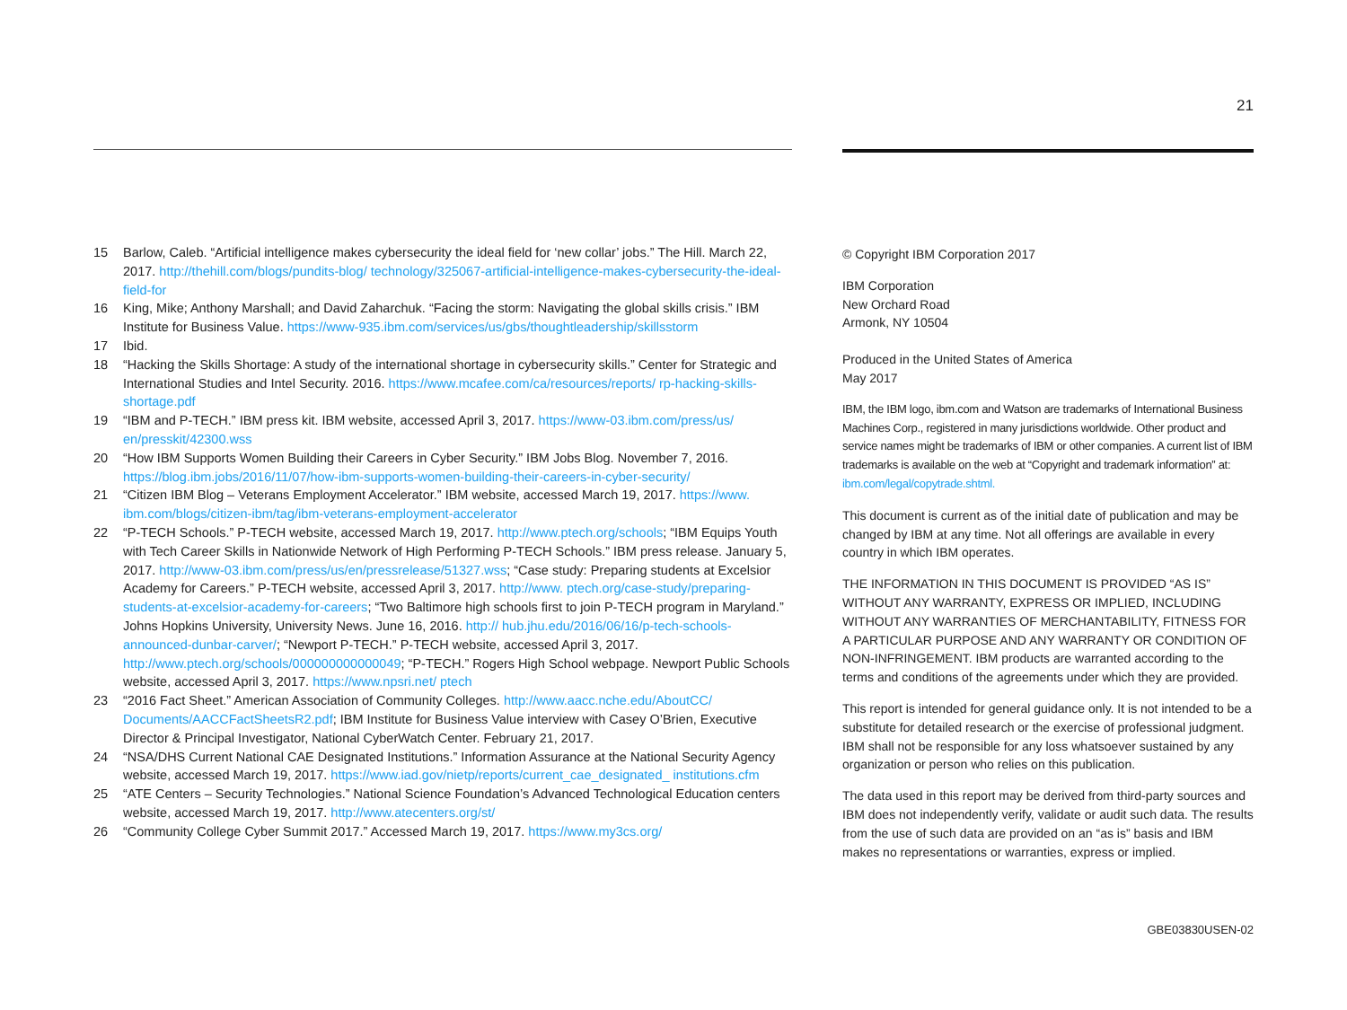21
15 Barlow, Caleb. “Artificial intelligence makes cybersecurity the ideal field for ‘new collar’ jobs.” The Hill. March 22, 2017. http://thehill.com/blogs/pundits-blog/ technology/325067-artificial-intelligence-makes-cybersecurity-the-ideal-field-for
16 King, Mike; Anthony Marshall; and David Zaharchuk. “Facing the storm: Navigating the global skills crisis.” IBM Institute for Business Value. https://www-935.ibm.com/services/us/gbs/thoughtleadership/skillsstorm
17 Ibid.
18 “Hacking the Skills Shortage: A study of the international shortage in cybersecurity skills.” Center for Strategic and International Studies and Intel Security. 2016. https://www.mcafee.com/ca/resources/reports/ rp-hacking-skills-shortage.pdf
19 “IBM and P-TECH.” IBM press kit. IBM website, accessed April 3, 2017. https://www-03.ibm.com/press/us/ en/presskit/42300.wss
20 “How IBM Supports Women Building their Careers in Cyber Security.” IBM Jobs Blog. November 7, 2016. https://blog.ibm.jobs/2016/11/07/how-ibm-supports-women-building-their-careers-in-cyber-security/
21 “Citizen IBM Blog – Veterans Employment Accelerator.” IBM website, accessed March 19, 2017. https://www. ibm.com/blogs/citizen-ibm/tag/ibm-veterans-employment-accelerator
22 “P-TECH Schools.” P-TECH website, accessed March 19, 2017. http://www.ptech.org/schools; “IBM Equips Youth with Tech Career Skills in Nationwide Network of High Performing P-TECH Schools.” IBM press release. January 5, 2017. http://www-03.ibm.com/press/us/en/pressrelease/51327.wss; “Case study: Preparing students at Excelsior Academy for Careers.” P-TECH website, accessed April 3, 2017. http://www. ptech.org/case-study/preparing-students-at-excelsior-academy-for-careers; “Two Baltimore high schools first to join P-TECH program in Maryland.” Johns Hopkins University, University News. June 16, 2016. http:// hub.jhu.edu/2016/06/16/p-tech-schools-announced-dunbar-carver/; “Newport P-TECH.” P-TECH website, accessed April 3, 2017. http://www.ptech.org/schools/000000000000049; “P-TECH.” Rogers High School webpage. Newport Public Schools website, accessed April 3, 2017. https://www.npsri.net/ ptech
23 “2016 Fact Sheet.” American Association of Community Colleges. http://www.aacc.nche.edu/AboutCC/ Documents/AACCFactSheetsR2.pdf; IBM Institute for Business Value interview with Casey O’Brien, Executive Director & Principal Investigator, National CyberWatch Center. February 21, 2017.
24 “NSA/DHS Current National CAE Designated Institutions.” Information Assurance at the National Security Agency website, accessed March 19, 2017. https://www.iad.gov/nietp/reports/current_cae_designated_ institutions.cfm
25 “ATE Centers – Security Technologies.” National Science Foundation’s Advanced Technological Education centers website, accessed March 19, 2017. http://www.atecenters.org/st/
26 “Community College Cyber Summit 2017.” Accessed March 19, 2017. https://www.my3cs.org/
© Copyright IBM Corporation 2017
IBM Corporation
New Orchard Road
Armonk, NY 10504
Produced in the United States of America
May 2017
IBM, the IBM logo, ibm.com and Watson are trademarks of International Business Machines Corp., registered in many jurisdictions worldwide. Other product and service names might be trademarks of IBM or other companies. A current list of IBM trademarks is available on the web at “Copyright and trademark information” at: ibm.com/legal/copytrade.shtml.
This document is current as of the initial date of publication and may be changed by IBM at any time. Not all offerings are available in every country in which IBM operates.
THE INFORMATION IN THIS DOCUMENT IS PROVIDED “AS IS” WITHOUT ANY WARRANTY, EXPRESS OR IMPLIED, INCLUDING WITHOUT ANY WARRANTIES OF MERCHANTABILITY, FITNESS FOR A PARTICULAR PURPOSE AND ANY WARRANTY OR CONDITION OF NON-INFRINGEMENT. IBM products are warranted according to the terms and conditions of the agreements under which they are provided.
This report is intended for general guidance only. It is not intended to be a substitute for detailed research or the exercise of professional judgment. IBM shall not be responsible for any loss whatsoever sustained by any organization or person who relies on this publication.
The data used in this report may be derived from third-party sources and IBM does not independently verify, validate or audit such data. The results from the use of such data are provided on an “as is” basis and IBM makes no representations or warranties, express or implied.
GBE03830USEN-02